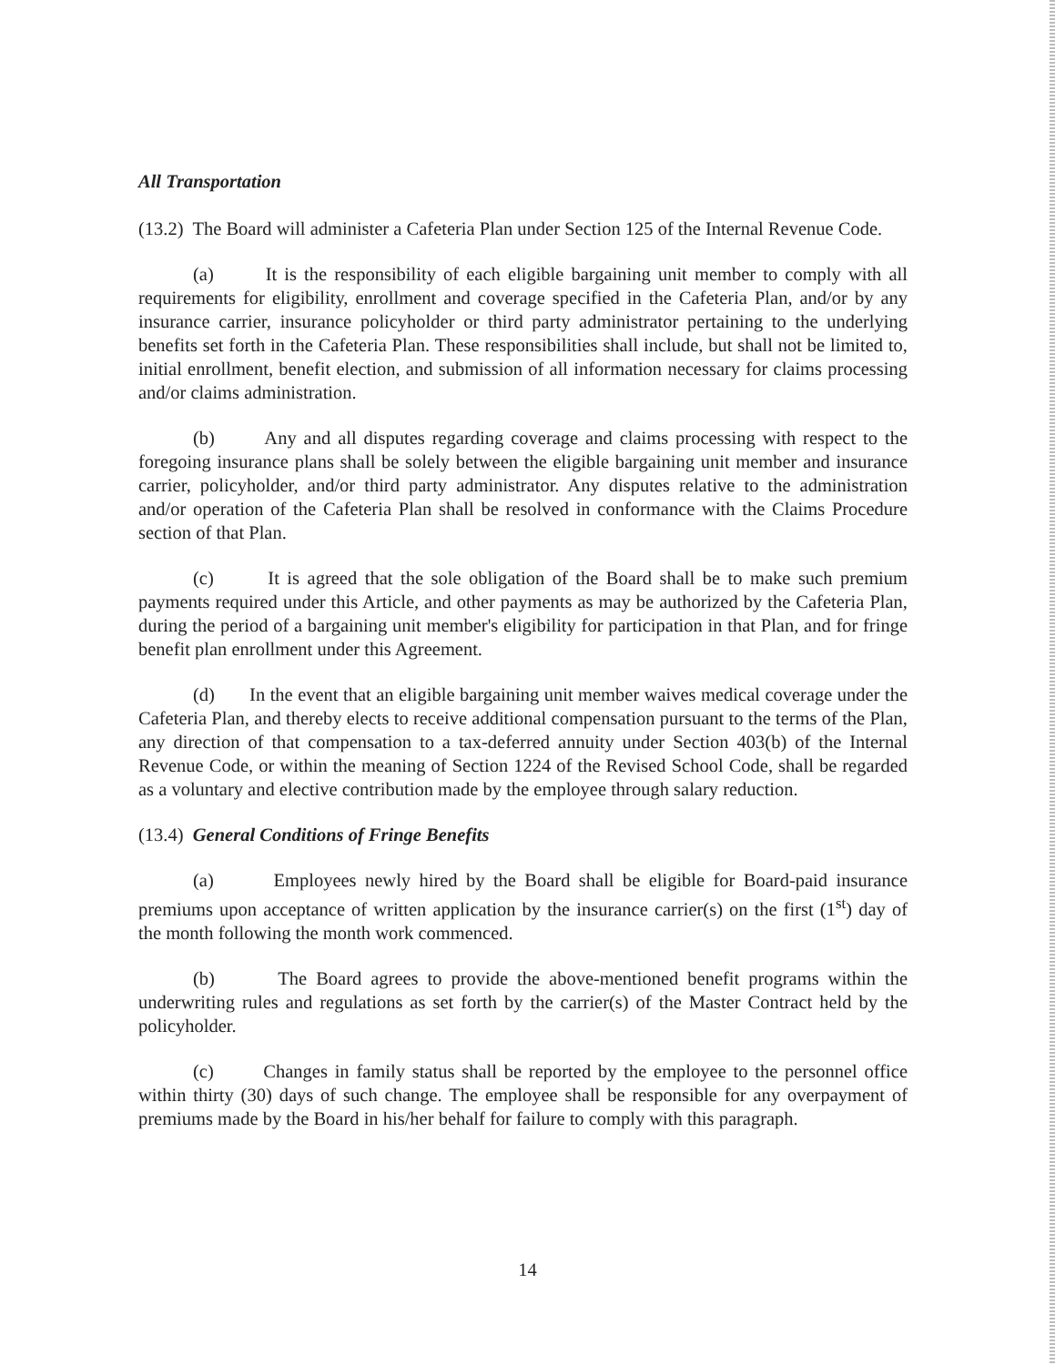All Transportation
(13.2) The Board will administer a Cafeteria Plan under Section 125 of the Internal Revenue Code.
(a) It is the responsibility of each eligible bargaining unit member to comply with all requirements for eligibility, enrollment and coverage specified in the Cafeteria Plan, and/or by any insurance carrier, insurance policyholder or third party administrator pertaining to the underlying benefits set forth in the Cafeteria Plan. These responsibilities shall include, but shall not be limited to, initial enrollment, benefit election, and submission of all information necessary for claims processing and/or claims administration.
(b) Any and all disputes regarding coverage and claims processing with respect to the foregoing insurance plans shall be solely between the eligible bargaining unit member and insurance carrier, policyholder, and/or third party administrator. Any disputes relative to the administration and/or operation of the Cafeteria Plan shall be resolved in conformance with the Claims Procedure section of that Plan.
(c) It is agreed that the sole obligation of the Board shall be to make such premium payments required under this Article, and other payments as may be authorized by the Cafeteria Plan, during the period of a bargaining unit member's eligibility for participation in that Plan, and for fringe benefit plan enrollment under this Agreement.
(d) In the event that an eligible bargaining unit member waives medical coverage under the Cafeteria Plan, and thereby elects to receive additional compensation pursuant to the terms of the Plan, any direction of that compensation to a tax-deferred annuity under Section 403(b) of the Internal Revenue Code, or within the meaning of Section 1224 of the Revised School Code, shall be regarded as a voluntary and elective contribution made by the employee through salary reduction.
(13.4) General Conditions of Fringe Benefits
(a) Employees newly hired by the Board shall be eligible for Board-paid insurance premiums upon acceptance of written application by the insurance carrier(s) on the first (1<sup>st</sup>) day of the month following the month work commenced.
(b) The Board agrees to provide the above-mentioned benefit programs within the underwriting rules and regulations as set forth by the carrier(s) of the Master Contract held by the policyholder.
(c) Changes in family status shall be reported by the employee to the personnel office within thirty (30) days of such change. The employee shall be responsible for any overpayment of premiums made by the Board in his/her behalf for failure to comply with this paragraph.
14